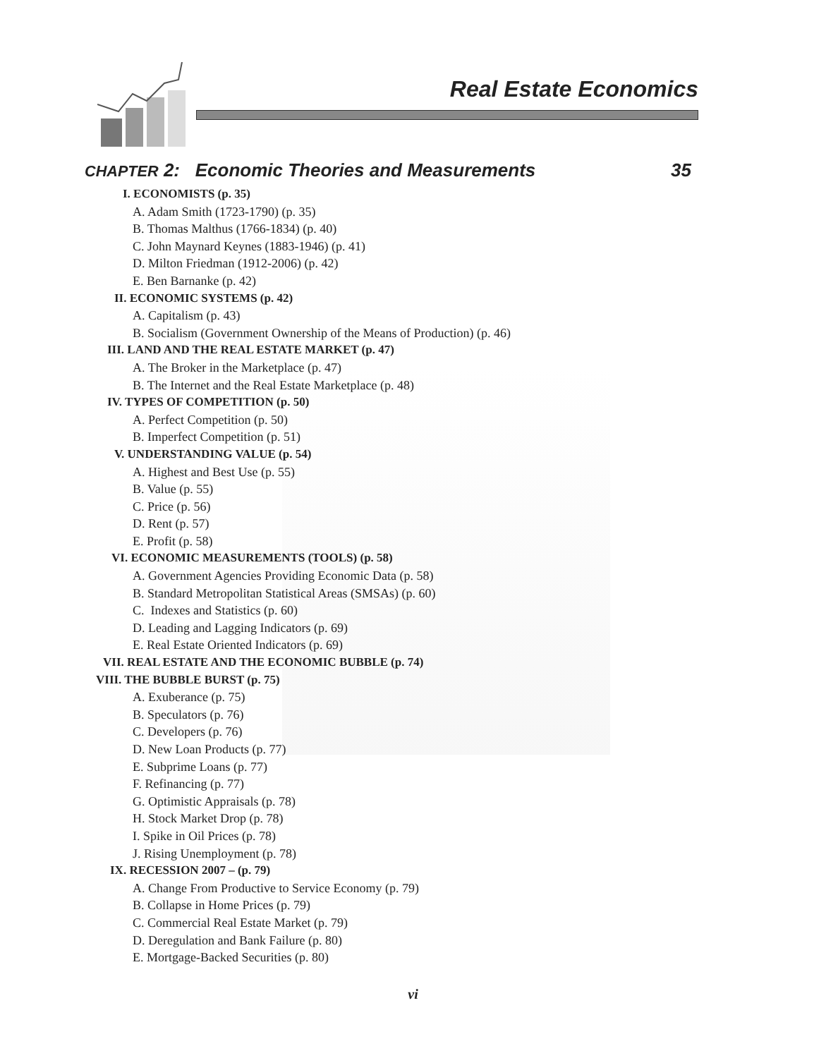Real Estate Economics
CHAPTER 2: Economic Theories and Measurements 35
I. ECONOMISTS (p. 35)
A. Adam Smith (1723-1790) (p. 35)
B. Thomas Malthus (1766-1834) (p. 40)
C. John Maynard Keynes (1883-1946) (p. 41)
D. Milton Friedman (1912-2006) (p. 42)
E. Ben Barnanke (p. 42)
II. ECONOMIC SYSTEMS (p. 42)
A. Capitalism (p. 43)
B. Socialism (Government Ownership of the Means of Production) (p. 46)
III. LAND AND THE REAL ESTATE MARKET (p. 47)
A. The Broker in the Marketplace (p. 47)
B. The Internet and the Real Estate Marketplace (p. 48)
IV. TYPES OF COMPETITION (p. 50)
A. Perfect Competition (p. 50)
B. Imperfect Competition (p. 51)
V. UNDERSTANDING VALUE (p. 54)
A. Highest and Best Use (p. 55)
B. Value (p. 55)
C. Price (p. 56)
D. Rent (p. 57)
E. Profit (p. 58)
VI. ECONOMIC MEASUREMENTS (TOOLS) (p. 58)
A. Government Agencies Providing Economic Data (p. 58)
B. Standard Metropolitan Statistical Areas (SMSAs) (p. 60)
C. Indexes and Statistics (p. 60)
D. Leading and Lagging Indicators (p. 69)
E. Real Estate Oriented Indicators (p. 69)
VII. REAL ESTATE AND THE ECONOMIC BUBBLE (p. 74)
VIII. THE BUBBLE BURST (p. 75)
A. Exuberance (p. 75)
B. Speculators (p. 76)
C. Developers (p. 76)
D. New Loan Products (p. 77)
E. Subprime Loans (p. 77)
F. Refinancing (p. 77)
G. Optimistic Appraisals (p. 78)
H. Stock Market Drop (p. 78)
I. Spike in Oil Prices (p. 78)
J. Rising Unemployment (p. 78)
IX. RECESSION 2007 – (p. 79)
A. Change From Productive to Service Economy (p. 79)
B. Collapse in Home Prices (p. 79)
C. Commercial Real Estate Market (p. 79)
D. Deregulation and Bank Failure (p. 80)
E. Mortgage-Backed Securities (p. 80)
vi